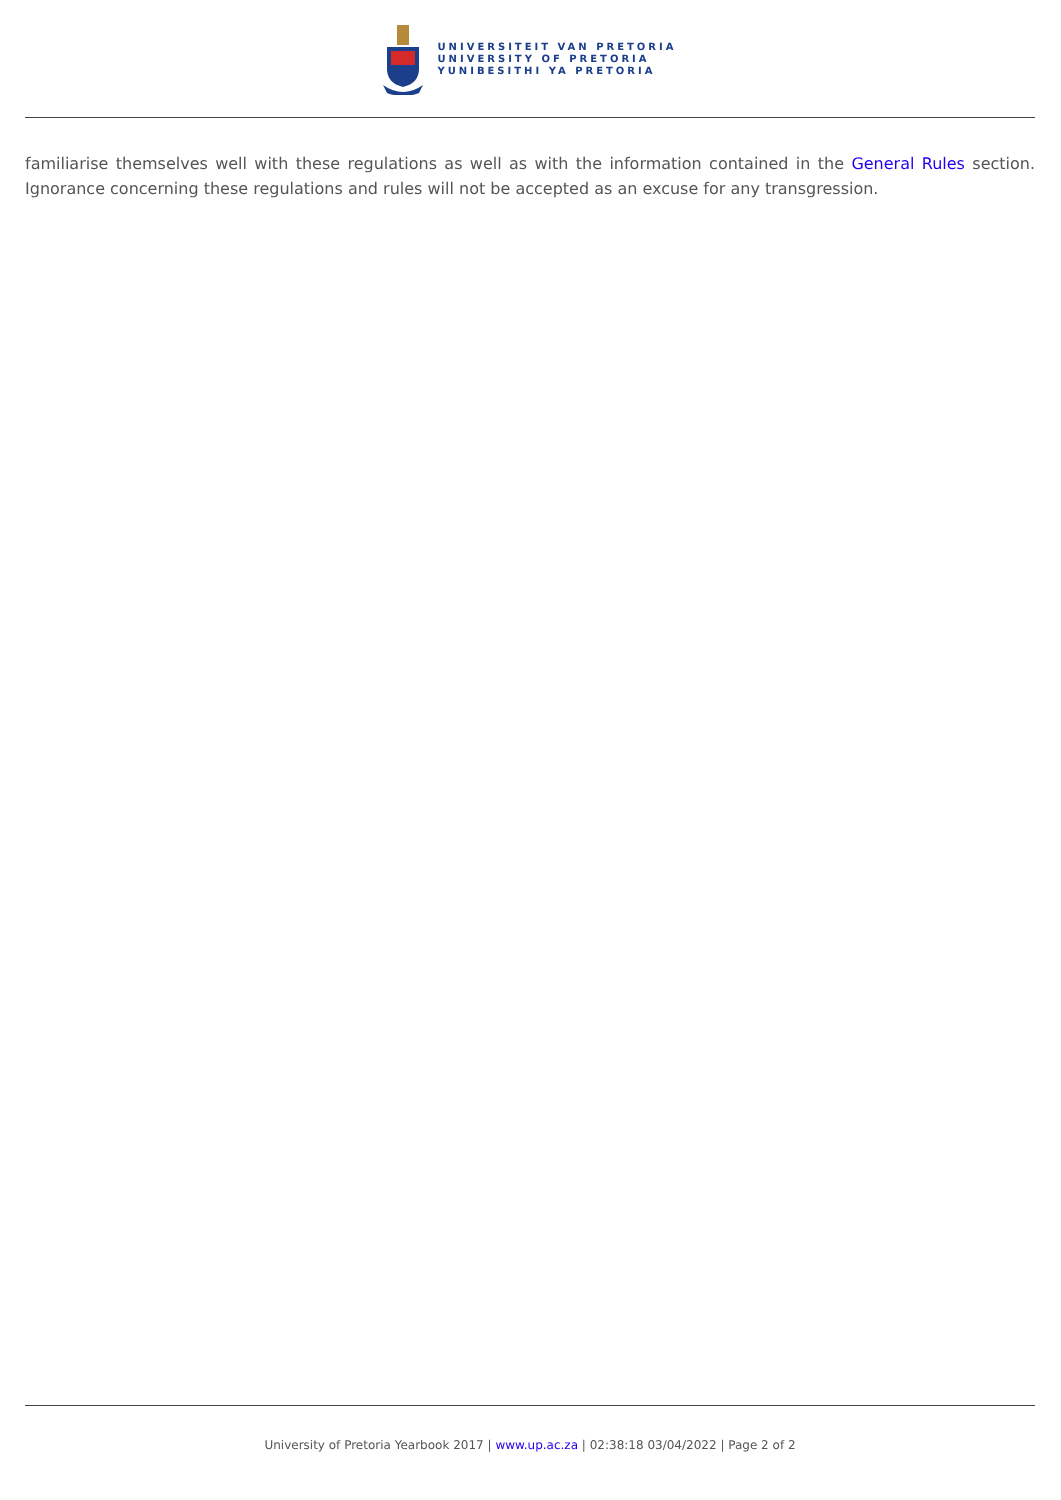UNIVERSITEIT VAN PRETORIA
UNIVERSITY OF PRETORIA
YUNIBESITHI YA PRETORIA
familiarise themselves well with these regulations as well as with the information contained in the General Rules section. Ignorance concerning these regulations and rules will not be accepted as an excuse for any transgression.
University of Pretoria Yearbook 2017 | www.up.ac.za | 02:38:18 03/04/2022 | Page 2 of 2